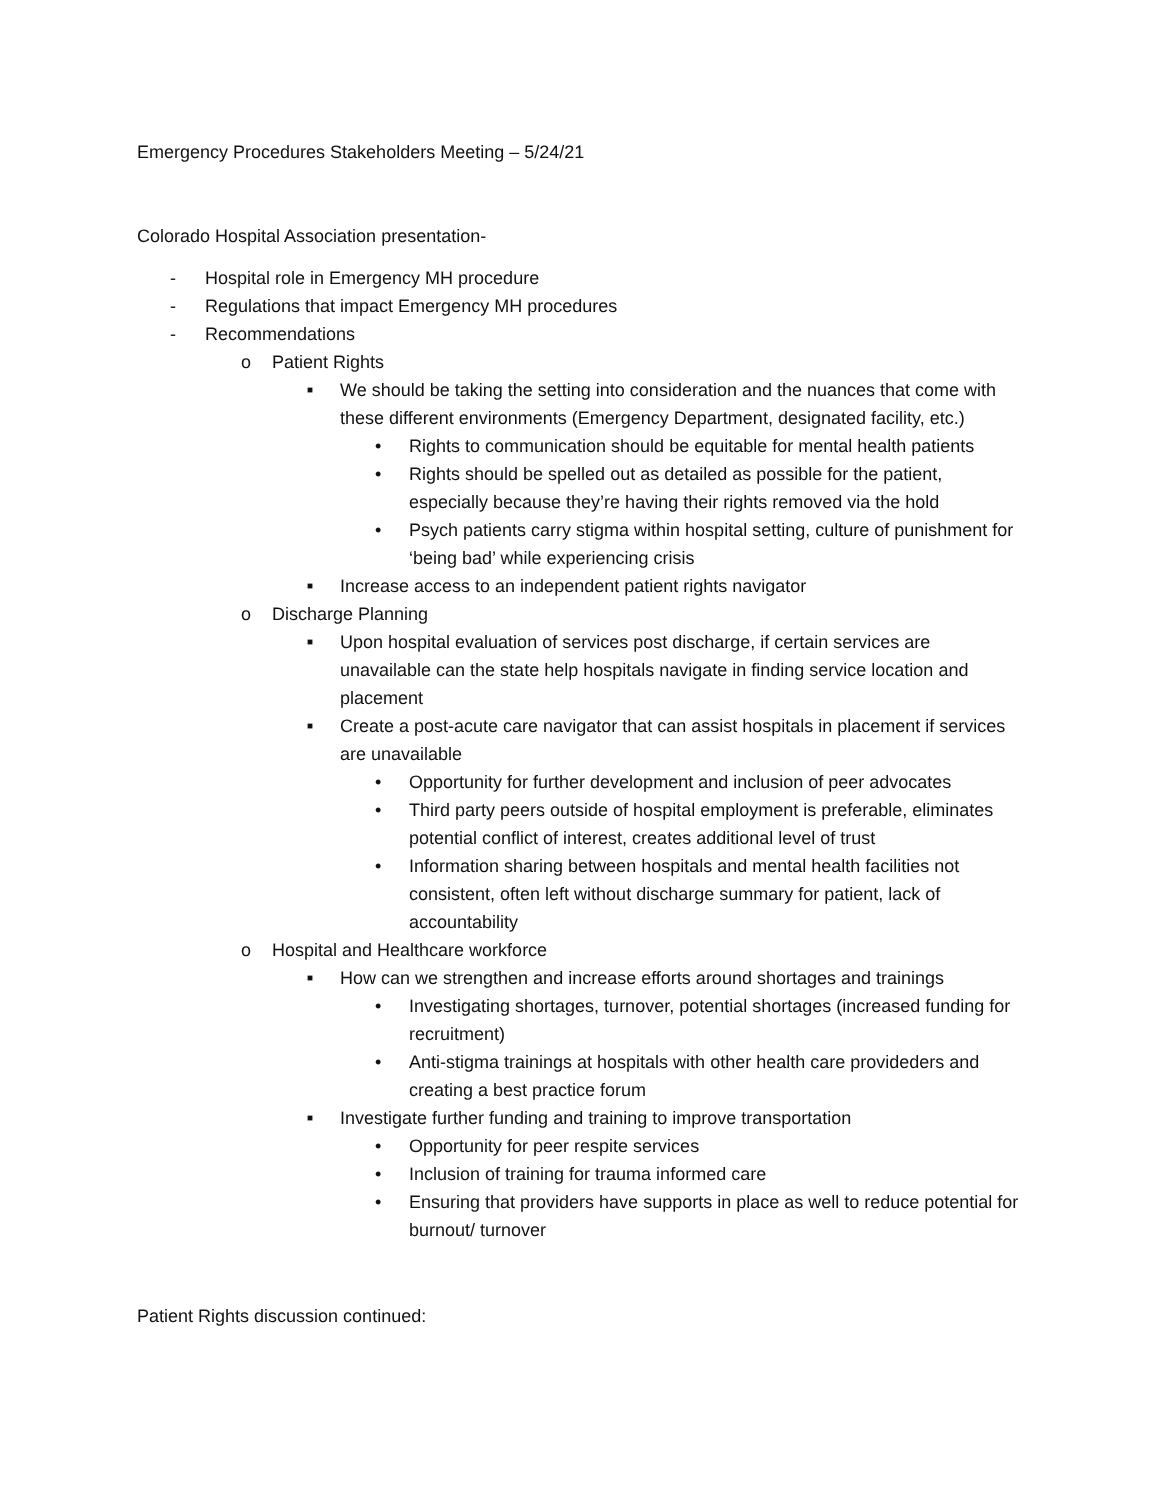Emergency Procedures Stakeholders Meeting – 5/24/21
Colorado Hospital Association presentation-
- Hospital role in Emergency MH procedure
- Regulations that impact Emergency MH procedures
- Recommendations
o Patient Rights
■ We should be taking the setting into consideration and the nuances that come with these different environments (Emergency Department, designated facility, etc.)
• Rights to communication should be equitable for mental health patients
• Rights should be spelled out as detailed as possible for the patient, especially because they’re having their rights removed via the hold
• Psych patients carry stigma within hospital setting, culture of punishment for ‘being bad’ while experiencing crisis
■ Increase access to an independent patient rights navigator
o Discharge Planning
■ Upon hospital evaluation of services post discharge, if certain services are unavailable can the state help hospitals navigate in finding service location and placement
■ Create a post-acute care navigator that can assist hospitals in placement if services are unavailable
• Opportunity for further development and inclusion of peer advocates
• Third party peers outside of hospital employment is preferable, eliminates potential conflict of interest, creates additional level of trust
• Information sharing between hospitals and mental health facilities not consistent, often left without discharge summary for patient, lack of accountability
o Hospital and Healthcare workforce
■ How can we strengthen and increase efforts around shortages and trainings
• Investigating shortages, turnover, potential shortages (increased funding for recruitment)
• Anti-stigma trainings at hospitals with other health care provideders and creating a best practice forum
■ Investigate further funding and training to improve transportation
• Opportunity for peer respite services
• Inclusion of training for trauma informed care
• Ensuring that providers have supports in place as well to reduce potential for burnout/ turnover
Patient Rights discussion continued: